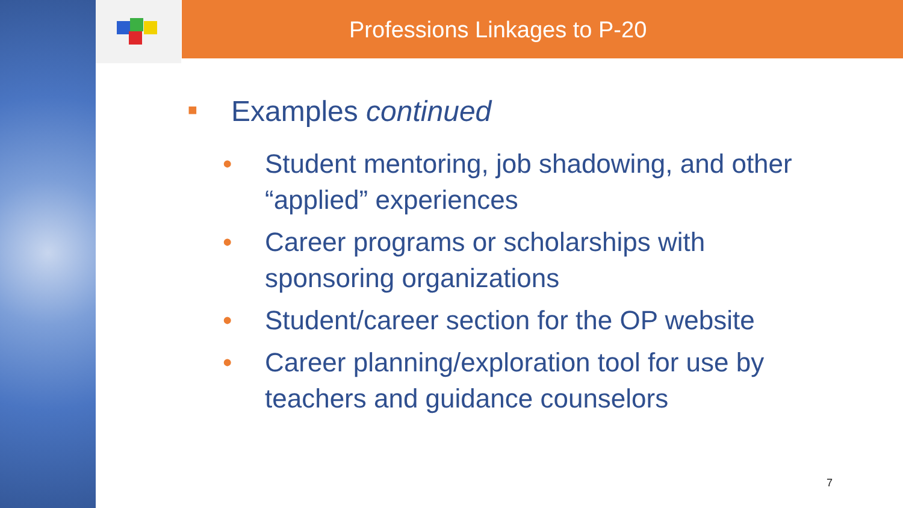Professions Linkages to P-20
■ Examples continued
• Student mentoring, job shadowing, and other “applied” experiences
• Career programs or scholarships with sponsoring organizations
• Student/career section for the OP website
• Career planning/exploration tool for use by teachers and guidance counselors
7